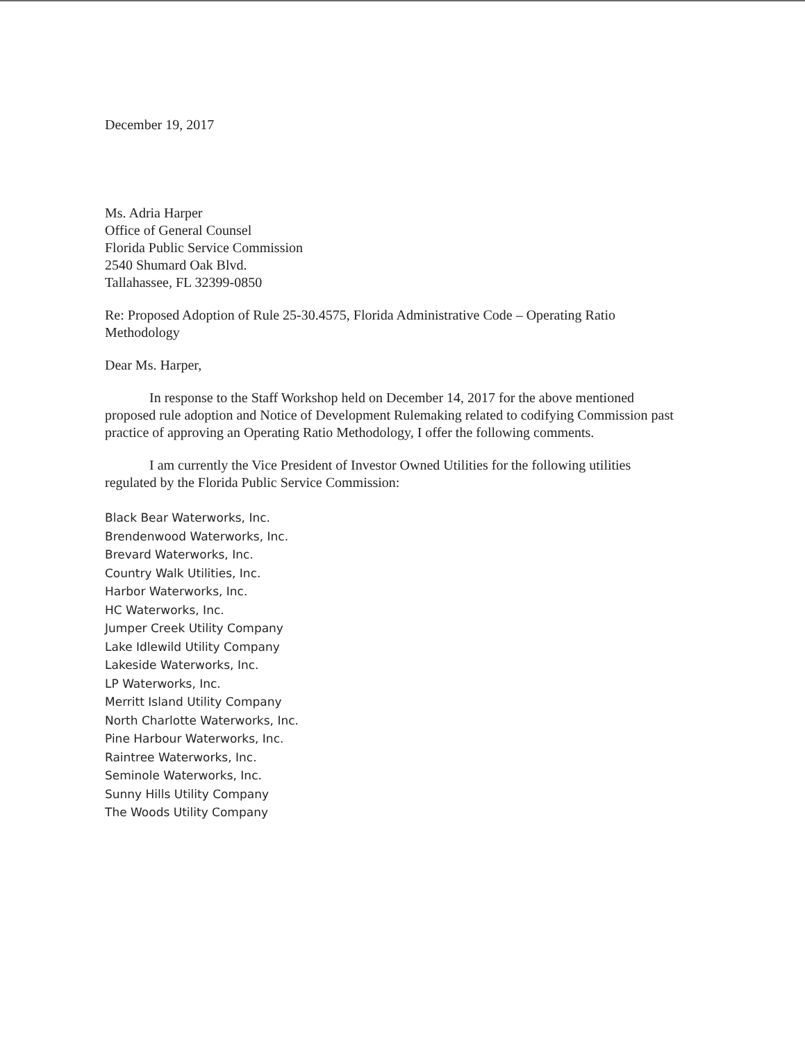December 19, 2017
Ms. Adria Harper
Office of General Counsel
Florida Public Service Commission
2540 Shumard Oak Blvd.
Tallahassee, FL 32399-0850
Re: Proposed Adoption of Rule 25-30.4575, Florida Administrative Code – Operating Ratio Methodology
Dear Ms. Harper,
In response to the Staff Workshop held on December 14, 2017 for the above mentioned proposed rule adoption and Notice of Development Rulemaking related to codifying Commission past practice of approving an Operating Ratio Methodology, I offer the following comments.
I am currently the Vice President of Investor Owned Utilities for the following utilities regulated by the Florida Public Service Commission:
Black Bear Waterworks, Inc.
Brendenwood Waterworks, Inc.
Brevard Waterworks, Inc.
Country Walk Utilities, Inc.
Harbor Waterworks, Inc.
HC Waterworks, Inc.
Jumper Creek Utility Company
Lake Idlewild Utility Company
Lakeside Waterworks, Inc.
LP Waterworks, Inc.
Merritt Island Utility Company
North Charlotte Waterworks, Inc.
Pine Harbour Waterworks, Inc.
Raintree Waterworks, Inc.
Seminole Waterworks, Inc.
Sunny Hills Utility Company
The Woods Utility Company